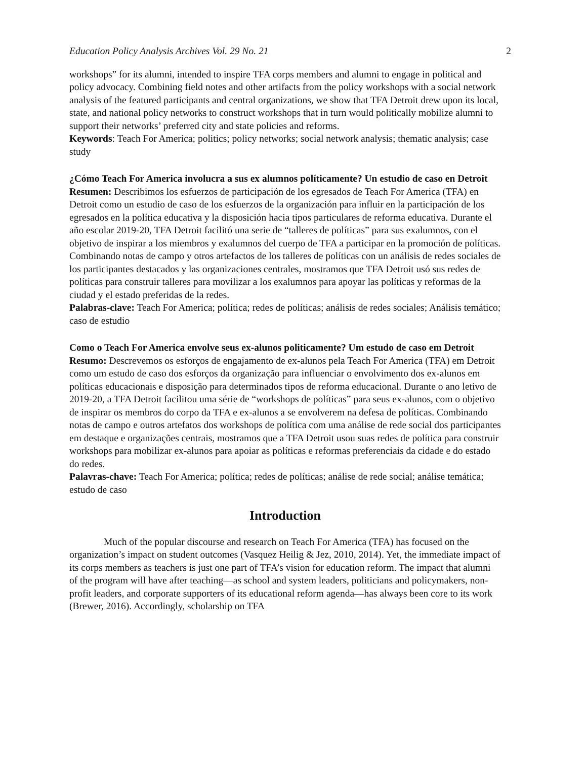Education Policy Analysis Archives Vol. 29 No. 21 2
workshops” for its alumni, intended to inspire TFA corps members and alumni to engage in political and policy advocacy. Combining field notes and other artifacts from the policy workshops with a social network analysis of the featured participants and central organizations, we show that TFA Detroit drew upon its local, state, and national policy networks to construct workshops that in turn would politically mobilize alumni to support their networks’ preferred city and state policies and reforms.
Keywords: Teach For America; politics; policy networks; social network analysis; thematic analysis; case study
¿Cómo Teach For America involucra a sus ex alumnos políticamente? Un estudio de caso en Detroit
Resumen: Describimos los esfuerzos de participación de los egresados de Teach For America (TFA) en Detroit como un estudio de caso de los esfuerzos de la organización para influir en la participación de los egresados en la política educativa y la disposición hacia tipos particulares de reforma educativa. Durante el año escolar 2019-20, TFA Detroit facilitó una serie de “talleres de políticas” para sus exalumnos, con el objetivo de inspirar a los miembros y exalumnos del cuerpo de TFA a participar en la promoción de políticas. Combinando notas de campo y otros artefactos de los talleres de políticas con un análisis de redes sociales de los participantes destacados y las organizaciones centrales, mostramos que TFA Detroit usó sus redes de políticas para construir talleres para movilizar a los exalumnos para apoyar las políticas y reformas de la ciudad y el estado preferidas de la redes.
Palabras-clave: Teach For America; política; redes de políticas; análisis de redes sociales; Análisis temático; caso de estudio
Como o Teach For America envolve seus ex-alunos politicamente? Um estudo de caso em Detroit
Resumo: Descrevemos os esforços de engajamento de ex-alunos pela Teach For America (TFA) em Detroit como um estudo de caso dos esforços da organização para influenciar o envolvimento dos ex-alunos em políticas educacionais e disposição para determinados tipos de reforma educacional. Durante o ano letivo de 2019-20, a TFA Detroit facilitou uma série de “workshops de políticas” para seus ex-alunos, com o objetivo de inspirar os membros do corpo da TFA e ex-alunos a se envolverem na defesa de políticas. Combinando notas de campo e outros artefatos dos workshops de política com uma análise de rede social dos participantes em destaque e organizações centrais, mostramos que a TFA Detroit usou suas redes de política para construir workshops para mobilizar ex-alunos para apoiar as políticas e reformas preferenciais da cidade e do estado do redes.
Palavras-chave: Teach For America; política; redes de políticas; análise de rede social; análise temática; estudo de caso
Introduction
Much of the popular discourse and research on Teach For America (TFA) has focused on the organization’s impact on student outcomes (Vasquez Heilig & Jez, 2010, 2014). Yet, the immediate impact of its corps members as teachers is just one part of TFA’s vision for education reform. The impact that alumni of the program will have after teaching—as school and system leaders, politicians and policymakers, non-profit leaders, and corporate supporters of its educational reform agenda—has always been core to its work (Brewer, 2016). Accordingly, scholarship on TFA